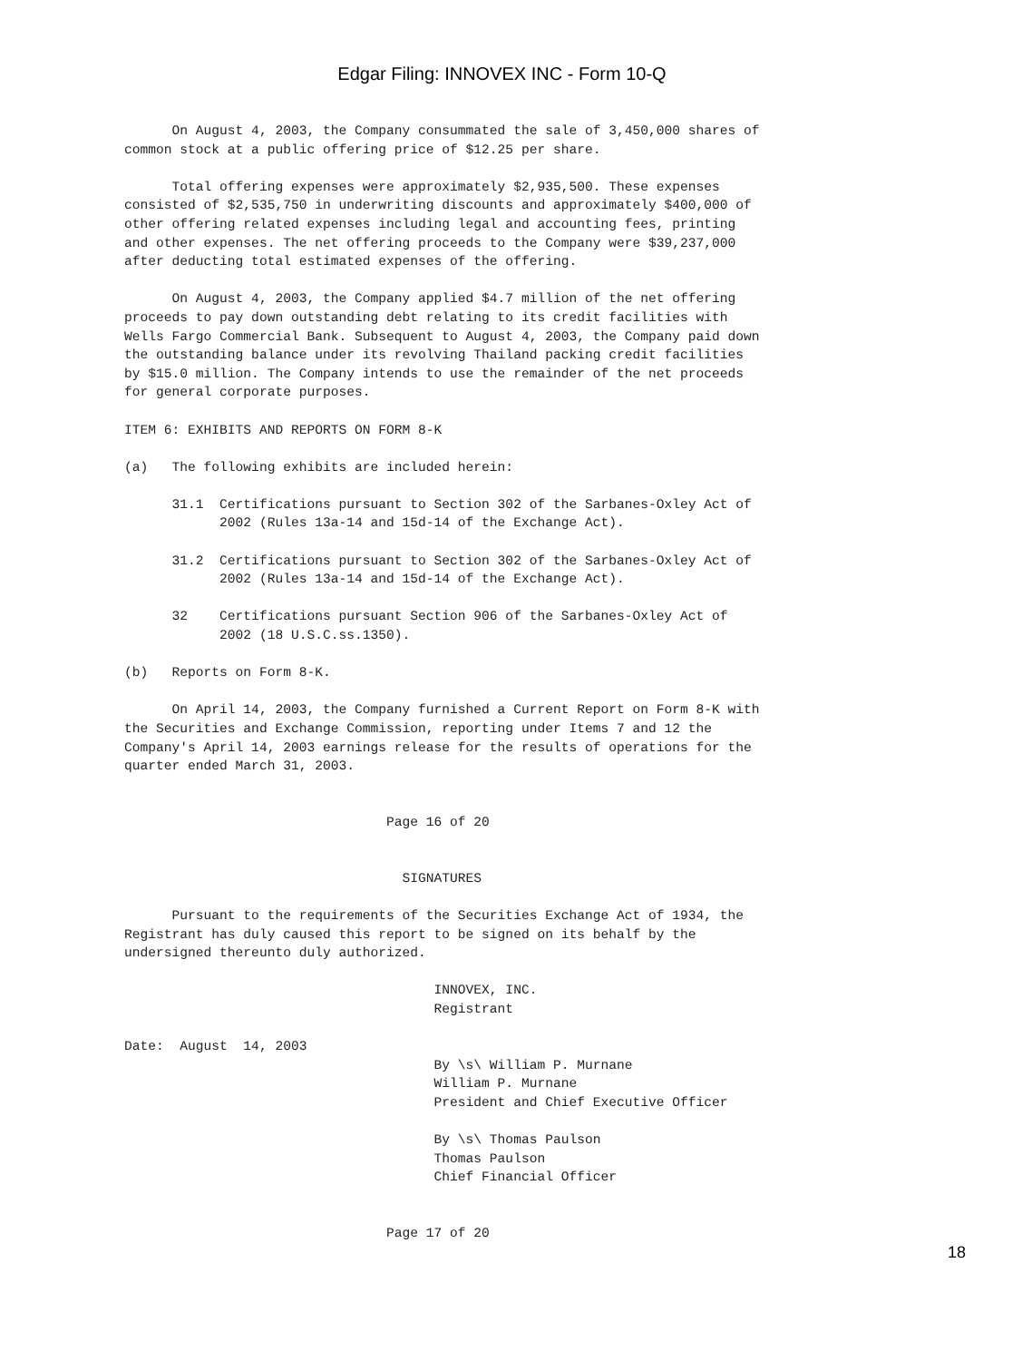Edgar Filing: INNOVEX INC - Form 10-Q
      On August 4, 2003, the Company consummated the sale of 3,450,000 shares of
common stock at a public offering price of $12.25 per share.

      Total offering expenses were approximately $2,935,500. These expenses
consisted of $2,535,750 in underwriting discounts and approximately $400,000 of
other offering related expenses including legal and accounting fees, printing
and other expenses. The net offering proceeds to the Company were $39,237,000
after deducting total estimated expenses of the offering.

      On August 4, 2003, the Company applied $4.7 million of the net offering
proceeds to pay down outstanding debt relating to its credit facilities with
Wells Fargo Commercial Bank. Subsequent to August 4, 2003, the Company paid down
the outstanding balance under its revolving Thailand packing credit facilities
by $15.0 million. The Company intends to use the remainder of the net proceeds
for general corporate purposes.

ITEM 6: EXHIBITS AND REPORTS ON FORM 8-K

(a)   The following exhibits are included herein:

      31.1  Certifications pursuant to Section 302 of the Sarbanes-Oxley Act of
            2002 (Rules 13a-14 and 15d-14 of the Exchange Act).

      31.2  Certifications pursuant to Section 302 of the Sarbanes-Oxley Act of
            2002 (Rules 13a-14 and 15d-14 of the Exchange Act).

      32    Certifications pursuant Section 906 of the Sarbanes-Oxley Act of
            2002 (18 U.S.C.ss.1350).

(b)   Reports on Form 8-K.

      On April 14, 2003, the Company furnished a Current Report on Form 8-K with
the Securities and Exchange Commission, reporting under Items 7 and 12 the
Company's April 14, 2003 earnings release for the results of operations for the
quarter ended March 31, 2003.


                                 Page 16 of 20


                                   SIGNATURES

      Pursuant to the requirements of the Securities Exchange Act of 1934, the
Registrant has duly caused this report to be signed on its behalf by the
undersigned thereunto duly authorized.

                                       INNOVEX, INC.
                                       Registrant

Date:  August  14, 2003
                                       By \s\ William P. Murnane
                                       William P. Murnane
                                       President and Chief Executive Officer

                                       By \s\ Thomas Paulson
                                       Thomas Paulson
                                       Chief Financial Officer


                                 Page 17 of 20
18